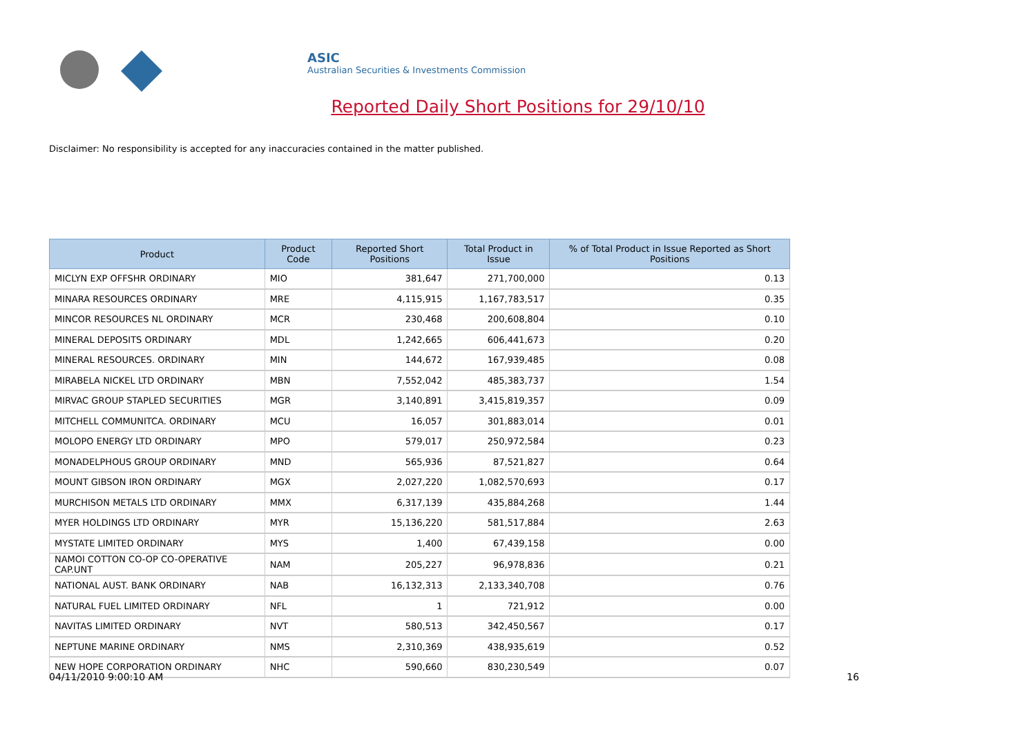ASIC
Australian Securities & Investments Commission
Reported Daily Short Positions for 29/10/10
Disclaimer: No responsibility is accepted for any inaccuracies contained in the matter published.
| Product | Product Code | Reported Short Positions | Total Product in Issue | % of Total Product in Issue Reported as Short Positions |
| --- | --- | --- | --- | --- |
| MICLYN EXP OFFSHR ORDINARY | MIO | 381,647 | 271,700,000 | 0.13 |
| MINARA RESOURCES ORDINARY | MRE | 4,115,915 | 1,167,783,517 | 0.35 |
| MINCOR RESOURCES NL ORDINARY | MCR | 230,468 | 200,608,804 | 0.10 |
| MINERAL DEPOSITS ORDINARY | MDL | 1,242,665 | 606,441,673 | 0.20 |
| MINERAL RESOURCES. ORDINARY | MIN | 144,672 | 167,939,485 | 0.08 |
| MIRABELA NICKEL LTD ORDINARY | MBN | 7,552,042 | 485,383,737 | 1.54 |
| MIRVAC GROUP STAPLED SECURITIES | MGR | 3,140,891 | 3,415,819,357 | 0.09 |
| MITCHELL COMMUNITCA. ORDINARY | MCU | 16,057 | 301,883,014 | 0.01 |
| MOLOPO ENERGY LTD ORDINARY | MPO | 579,017 | 250,972,584 | 0.23 |
| MONADELPHOUS GROUP ORDINARY | MND | 565,936 | 87,521,827 | 0.64 |
| MOUNT GIBSON IRON ORDINARY | MGX | 2,027,220 | 1,082,570,693 | 0.17 |
| MURCHISON METALS LTD ORDINARY | MMX | 6,317,139 | 435,884,268 | 1.44 |
| MYER HOLDINGS LTD ORDINARY | MYR | 15,136,220 | 581,517,884 | 2.63 |
| MYSTATE LIMITED ORDINARY | MYS | 1,400 | 67,439,158 | 0.00 |
| NAMOI COTTON CO-OP CO-OPERATIVE CAP.UNT | NAM | 205,227 | 96,978,836 | 0.21 |
| NATIONAL AUST. BANK ORDINARY | NAB | 16,132,313 | 2,133,340,708 | 0.76 |
| NATURAL FUEL LIMITED ORDINARY | NFL | 1 | 721,912 | 0.00 |
| NAVITAS LIMITED ORDINARY | NVT | 580,513 | 342,450,567 | 0.17 |
| NEPTUNE MARINE ORDINARY | NMS | 2,310,369 | 438,935,619 | 0.52 |
| NEW HOPE CORPORATION ORDINARY | NHC | 590,660 | 830,230,549 | 0.07 |
04/11/2010 9:00:10 AM 16